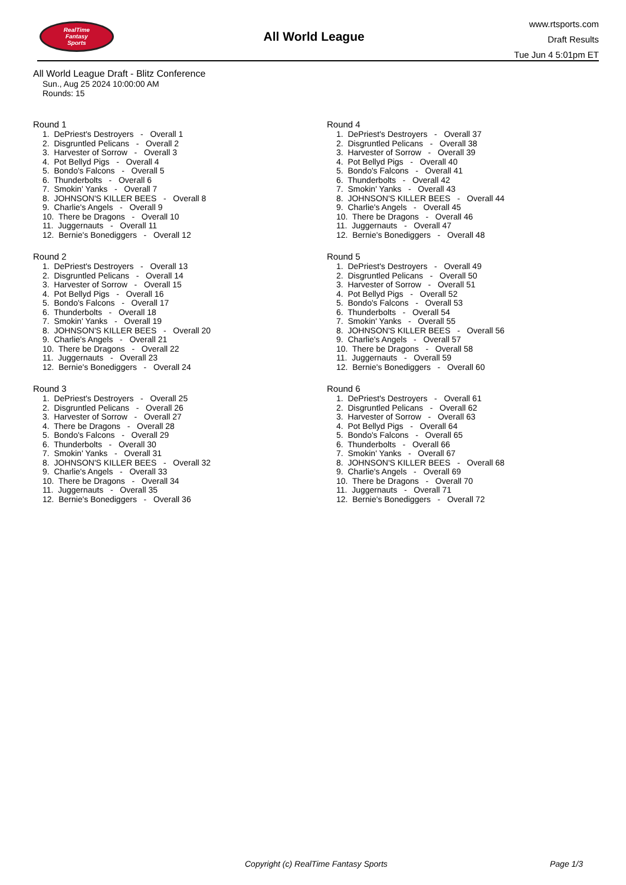RealTime
Fantasy
Sports
All World League
www.rtsports.com
Draft Results
Tue Jun 4 5:01pm ET
All World League Draft - Blitz Conference
Sun., Aug 25 2024 10:00:00 AM
Rounds: 15
Round 1
1. DePriest's Destroyers - Overall 1 2. Disgruntled Pelicans - Overall 2 3. Harvester of Sorrow - Overall 3 4. Pot Bellyd Pigs - Overall 4 5. Bondo's Falcons - Overall 5 6. Thunderbolts - Overall 6 7. Smokin' Yanks - Overall 7 8. JOHNSON'S KILLER BEES - Overall 8 9. Charlie's Angels - Overall 9 10. There be Dragons - Overall 10 11. Juggernauts - Overall 11 12. Bernie's Bonediggers - Overall 12
Round 2
1. DePriest's Destroyers - Overall 13 2. Disgruntled Pelicans - Overall 14 3. Harvester of Sorrow - Overall 15 4. Pot Bellyd Pigs - Overall 16 5. Bondo's Falcons - Overall 17 6. Thunderbolts - Overall 18 7. Smokin' Yanks - Overall 19 8. JOHNSON'S KILLER BEES - Overall 20 9. Charlie's Angels - Overall 21 10. There be Dragons - Overall 22 11. Juggernauts - Overall 23 12. Bernie's Bonediggers - Overall 24
Round 3
1. DePriest's Destroyers - Overall 25 2. Disgruntled Pelicans - Overall 26 3. Harvester of Sorrow - Overall 27 4. There be Dragons - Overall 28 5. Bondo's Falcons - Overall 29 6. Thunderbolts - Overall 30 7. Smokin' Yanks - Overall 31 8. JOHNSON'S KILLER BEES - Overall 32 9. Charlie's Angels - Overall 33 10. There be Dragons - Overall 34 11. Juggernauts - Overall 35 12. Bernie's Bonediggers - Overall 36
Round 4
1. DePriest's Destroyers - Overall 37 2. Disgruntled Pelicans - Overall 38 3. Harvester of Sorrow - Overall 39 4. Pot Bellyd Pigs - Overall 40 5. Bondo's Falcons - Overall 41 6. Thunderbolts - Overall 42 7. Smokin' Yanks - Overall 43 8. JOHNSON'S KILLER BEES - Overall 44 9. Charlie's Angels - Overall 45 10. There be Dragons - Overall 46 11. Juggernauts - Overall 47 12. Bernie's Bonediggers - Overall 48
Round 5
1. DePriest's Destroyers - Overall 49 2. Disgruntled Pelicans - Overall 50 3. Harvester of Sorrow - Overall 51 4. Pot Bellyd Pigs - Overall 52 5. Bondo's Falcons - Overall 53 6. Thunderbolts - Overall 54 7. Smokin' Yanks - Overall 55 8. JOHNSON'S KILLER BEES - Overall 56 9. Charlie's Angels - Overall 57 10. There be Dragons - Overall 58 11. Juggernauts - Overall 59 12. Bernie's Bonediggers - Overall 60
Round 6
1. DePriest's Destroyers - Overall 61 2. Disgruntled Pelicans - Overall 62 3. Harvester of Sorrow - Overall 63 4. Pot Bellyd Pigs - Overall 64 5. Bondo's Falcons - Overall 65 6. Thunderbolts - Overall 66 7. Smokin' Yanks - Overall 67 8. JOHNSON'S KILLER BEES - Overall 68 9. Charlie's Angels - Overall 69 10. There be Dragons - Overall 70 11. Juggernauts - Overall 71 12. Bernie's Bonediggers - Overall 72
Copyright (c) RealTime Fantasy Sports Page 1/3